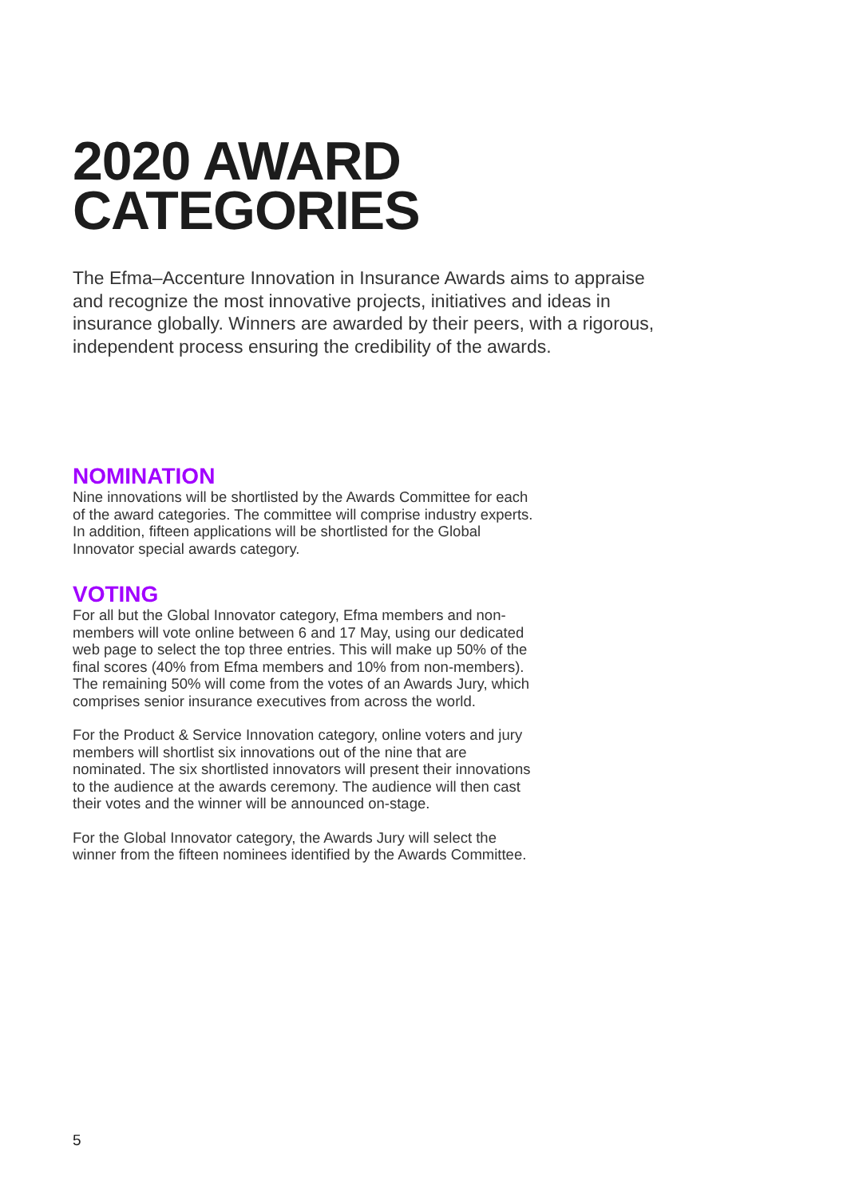2020 AWARD
CATEGORIES
The Efma–Accenture Innovation in Insurance Awards aims to appraise and recognize the most innovative projects, initiatives and ideas in insurance globally. Winners are awarded by their peers, with a rigorous, independent process ensuring the credibility of the awards.
NOMINATION
Nine innovations will be shortlisted by the Awards Committee for each of the award categories. The committee will comprise industry experts. In addition, fifteen applications will be shortlisted for the Global Innovator special awards category.
VOTING
For all but the Global Innovator category, Efma members and non-members will vote online between 6 and 17 May, using our dedicated web page to select the top three entries. This will make up 50% of the final scores (40% from Efma members and 10% from non-members). The remaining 50% will come from the votes of an Awards Jury, which comprises senior insurance executives from across the world.
For the Product & Service Innovation category, online voters and jury members will shortlist six innovations out of the nine that are nominated. The six shortlisted innovators will present their innovations to the audience at the awards ceremony. The audience will then cast their votes and the winner will be announced on-stage.
For the Global Innovator category, the Awards Jury will select the winner from the fifteen nominees identified by the Awards Committee.
5